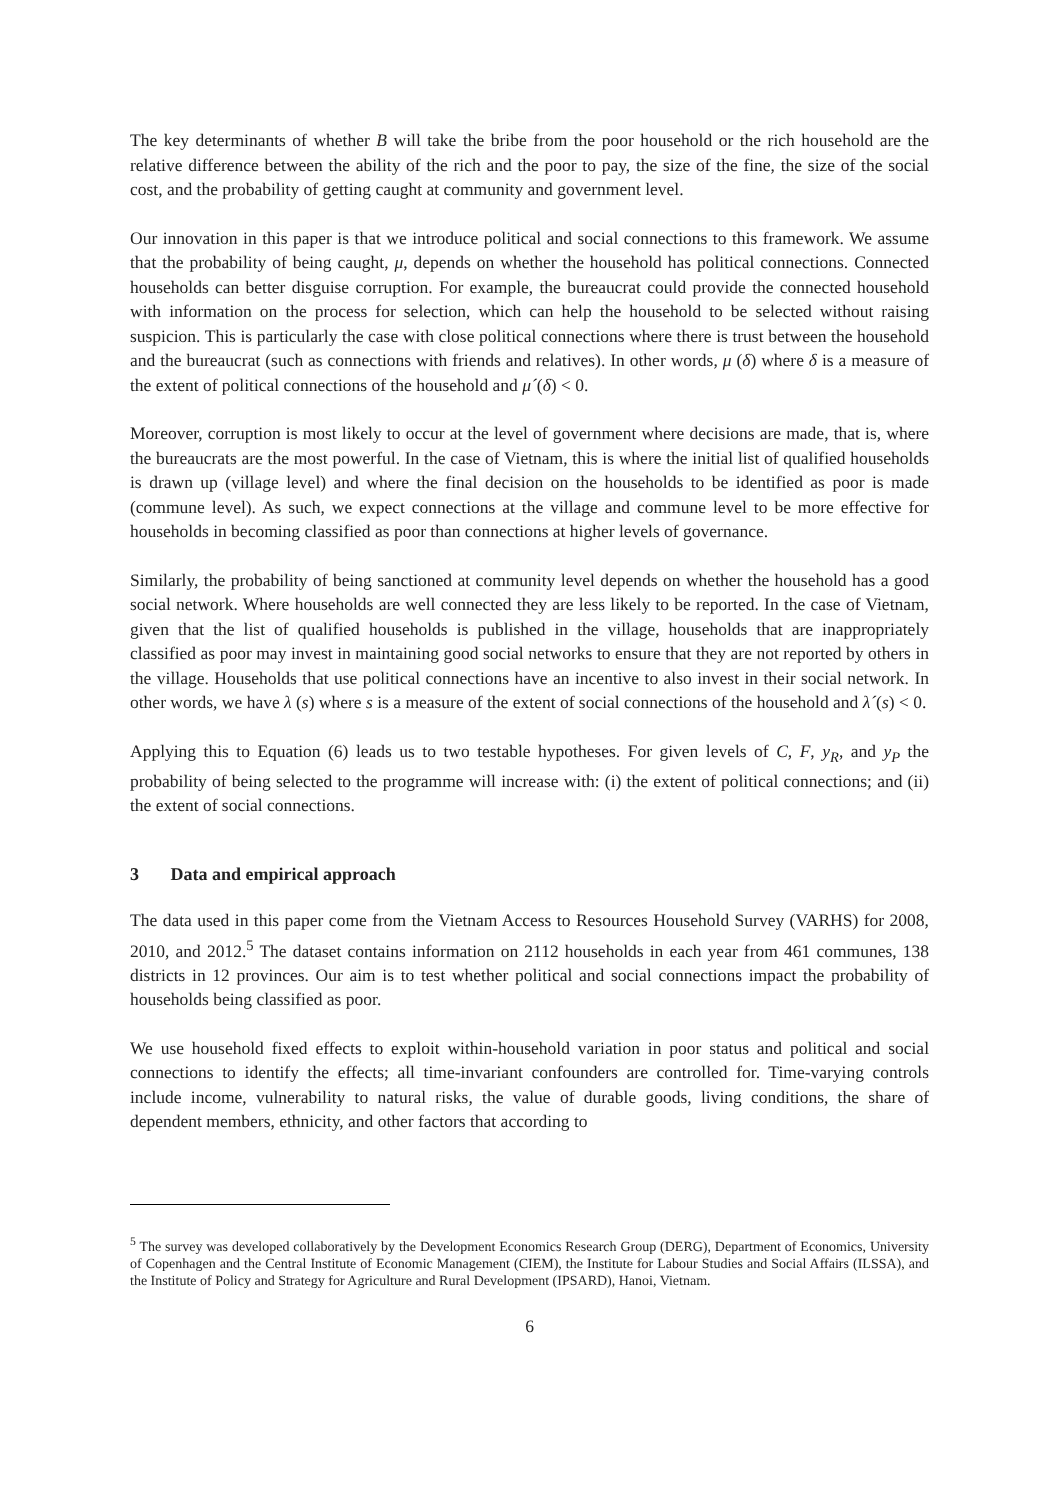The key determinants of whether B will take the bribe from the poor household or the rich household are the relative difference between the ability of the rich and the poor to pay, the size of the fine, the size of the social cost, and the probability of getting caught at community and government level.
Our innovation in this paper is that we introduce political and social connections to this framework. We assume that the probability of being caught, μ, depends on whether the household has political connections. Connected households can better disguise corruption. For example, the bureaucrat could provide the connected household with information on the process for selection, which can help the household to be selected without raising suspicion. This is particularly the case with close political connections where there is trust between the household and the bureaucrat (such as connections with friends and relatives). In other words, μ (δ) where δ is a measure of the extent of political connections of the household and μ´(δ) < 0.
Moreover, corruption is most likely to occur at the level of government where decisions are made, that is, where the bureaucrats are the most powerful. In the case of Vietnam, this is where the initial list of qualified households is drawn up (village level) and where the final decision on the households to be identified as poor is made (commune level). As such, we expect connections at the village and commune level to be more effective for households in becoming classified as poor than connections at higher levels of governance.
Similarly, the probability of being sanctioned at community level depends on whether the household has a good social network. Where households are well connected they are less likely to be reported. In the case of Vietnam, given that the list of qualified households is published in the village, households that are inappropriately classified as poor may invest in maintaining good social networks to ensure that they are not reported by others in the village. Households that use political connections have an incentive to also invest in their social network. In other words, we have λ (s) where s is a measure of the extent of social connections of the household and λ´(s) < 0.
Applying this to Equation (6) leads us to two testable hypotheses. For given levels of C, F, y<sub>R</sub>, and y<sub>P</sub> the probability of being selected to the programme will increase with: (i) the extent of political connections; and (ii) the extent of social connections.
3 Data and empirical approach
The data used in this paper come from the Vietnam Access to Resources Household Survey (VARHS) for 2008, 2010, and 2012.<sup>5</sup> The dataset contains information on 2112 households in each year from 461 communes, 138 districts in 12 provinces. Our aim is to test whether political and social connections impact the probability of households being classified as poor.
We use household fixed effects to exploit within-household variation in poor status and political and social connections to identify the effects; all time-invariant confounders are controlled for. Time-varying controls include income, vulnerability to natural risks, the value of durable goods, living conditions, the share of dependent members, ethnicity, and other factors that according to
<sup>5</sup> The survey was developed collaboratively by the Development Economics Research Group (DERG), Department of Economics, University of Copenhagen and the Central Institute of Economic Management (CIEM), the Institute for Labour Studies and Social Affairs (ILSSA), and the Institute of Policy and Strategy for Agriculture and Rural Development (IPSARD), Hanoi, Vietnam.
6